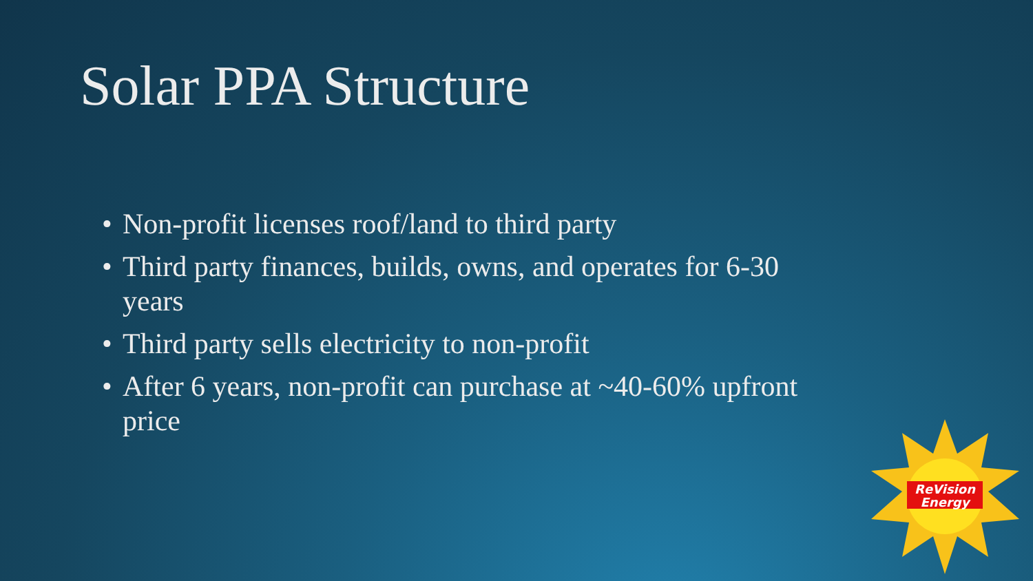Solar PPA Structure
• Non-profit licenses roof/land to third party
• Third party finances, builds, owns, and operates for 6-30 years
• Third party sells electricity to non-profit
• After 6 years, non-profit can purchase at ~40-60% upfront price
ReVision
Energy